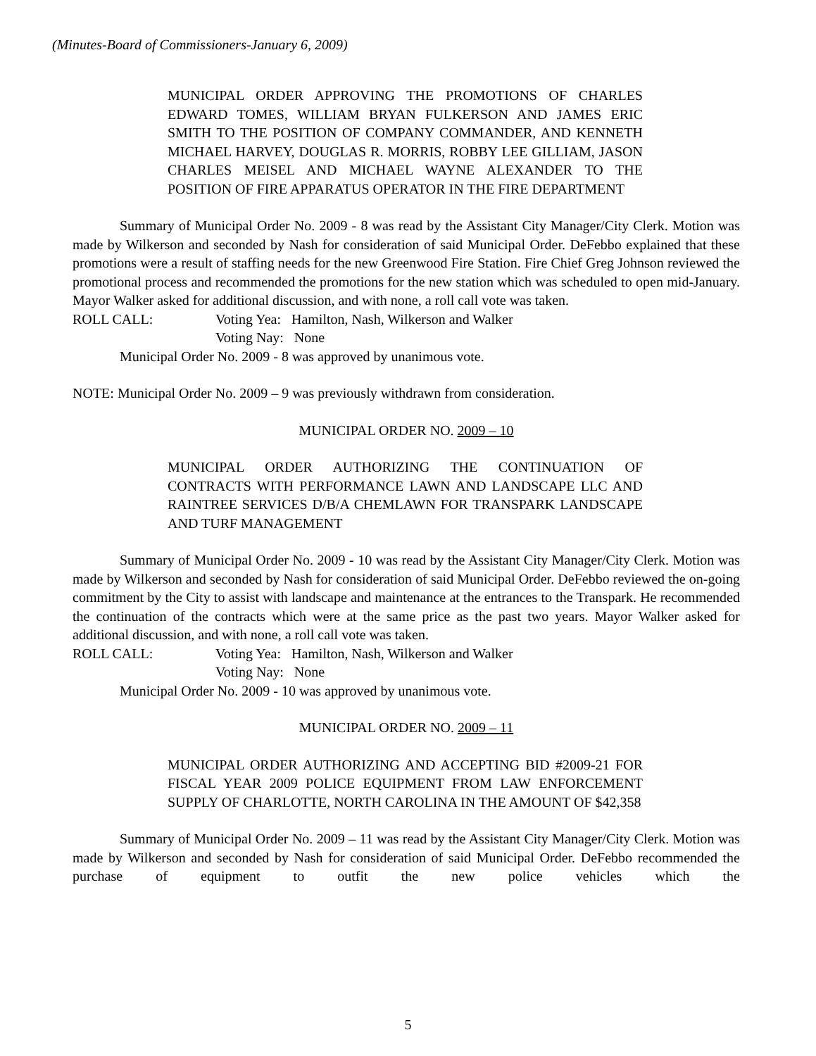(Minutes-Board of Commissioners-January 6, 2009)
MUNICIPAL ORDER APPROVING THE PROMOTIONS OF CHARLES EDWARD TOMES, WILLIAM BRYAN FULKERSON AND JAMES ERIC SMITH TO THE POSITION OF COMPANY COMMANDER, AND KENNETH MICHAEL HARVEY, DOUGLAS R. MORRIS, ROBBY LEE GILLIAM, JASON CHARLES MEISEL AND MICHAEL WAYNE ALEXANDER TO THE POSITION OF FIRE APPARATUS OPERATOR IN THE FIRE DEPARTMENT
Summary of Municipal Order No. 2009 - 8 was read by the Assistant City Manager/City Clerk. Motion was made by Wilkerson and seconded by Nash for consideration of said Municipal Order. DeFebbo explained that these promotions were a result of staffing needs for the new Greenwood Fire Station. Fire Chief Greg Johnson reviewed the promotional process and recommended the promotions for the new station which was scheduled to open mid-January. Mayor Walker asked for additional discussion, and with none, a roll call vote was taken.
ROLL CALL: Voting Yea: Hamilton, Nash, Wilkerson and Walker
Voting Nay: None
Municipal Order No. 2009 - 8 was approved by unanimous vote.
NOTE: Municipal Order No. 2009 – 9 was previously withdrawn from consideration.
MUNICIPAL ORDER NO. 2009 – 10
MUNICIPAL ORDER AUTHORIZING THE CONTINUATION OF CONTRACTS WITH PERFORMANCE LAWN AND LANDSCAPE LLC AND RAINTREE SERVICES D/B/A CHEMLAWN FOR TRANSPARK LANDSCAPE AND TURF MANAGEMENT
Summary of Municipal Order No. 2009 - 10 was read by the Assistant City Manager/City Clerk. Motion was made by Wilkerson and seconded by Nash for consideration of said Municipal Order. DeFebbo reviewed the on-going commitment by the City to assist with landscape and maintenance at the entrances to the Transpark. He recommended the continuation of the contracts which were at the same price as the past two years. Mayor Walker asked for additional discussion, and with none, a roll call vote was taken.
ROLL CALL: Voting Yea: Hamilton, Nash, Wilkerson and Walker
Voting Nay: None
Municipal Order No. 2009 - 10 was approved by unanimous vote.
MUNICIPAL ORDER NO. 2009 – 11
MUNICIPAL ORDER AUTHORIZING AND ACCEPTING BID #2009-21 FOR FISCAL YEAR 2009 POLICE EQUIPMENT FROM LAW ENFORCEMENT SUPPLY OF CHARLOTTE, NORTH CAROLINA IN THE AMOUNT OF $42,358
Summary of Municipal Order No. 2009 – 11 was read by the Assistant City Manager/City Clerk. Motion was made by Wilkerson and seconded by Nash for consideration of said Municipal Order. DeFebbo recommended the purchase of equipment to outfit the new police vehicles which the
5